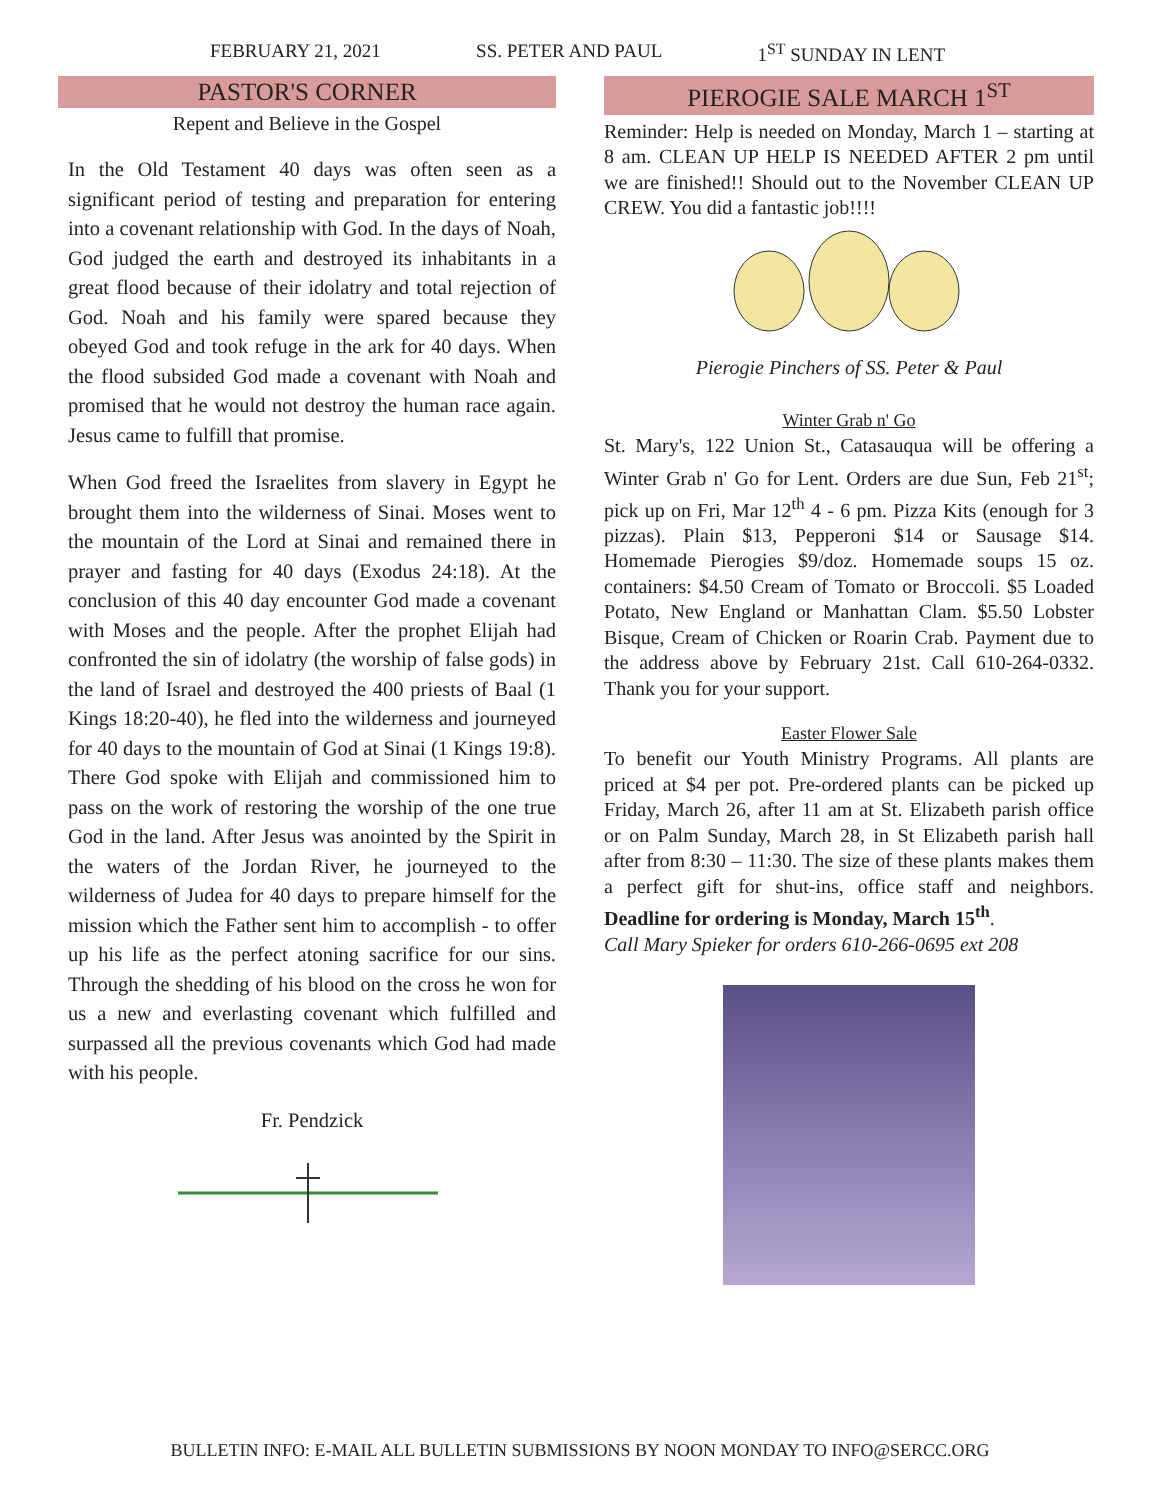FEBRUARY 21, 2021 SS. PETER AND PAUL 1<sup>ST</sup> SUNDAY IN LENT
PASTOR'S CORNER
Repent and Believe in the Gospel
In the Old Testament 40 days was often seen as a significant period of testing and preparation for entering into a covenant relationship with God. In the days of Noah, God judged the earth and destroyed its inhabitants in a great flood because of their idolatry and total rejection of God. Noah and his family were spared because they obeyed God and took refuge in the ark for 40 days. When the flood subsided God made a covenant with Noah and promised that he would not destroy the human race again. Jesus came to fulfill that promise.
When God freed the Israelites from slavery in Egypt he brought them into the wilderness of Sinai. Moses went to the mountain of the Lord at Sinai and remained there in prayer and fasting for 40 days (Exodus 24:18). At the conclusion of this 40 day encounter God made a covenant with Moses and the people. After the prophet Elijah had confronted the sin of idolatry (the worship of false gods) in the land of Israel and destroyed the 400 priests of Baal (1 Kings 18:20-40), he fled into the wilderness and journeyed for 40 days to the mountain of God at Sinai (1 Kings 19:8). There God spoke with Elijah and commissioned him to pass on the work of restoring the worship of the one true God in the land. After Jesus was anointed by the Spirit in the waters of the Jordan River, he journeyed to the wilderness of Judea for 40 days to prepare himself for the mission which the Father sent him to accomplish - to offer up his life as the perfect atoning sacrifice for our sins. Through the shedding of his blood on the cross he won for us a new and everlasting covenant which fulfilled and surpassed all the previous covenants which God had made with his people.
Fr. Pendzick
PIEROGIE SALE MARCH 1<sup>ST</sup>
Reminder: Help is needed on Monday, March 1 – starting at 8 am. CLEAN UP HELP IS NEEDED AFTER 2 pm until we are finished!! Should out to the November CLEAN UP CREW. You did a fantastic job!!!!
Pierogie Pinchers of SS. Peter & Paul
Winter Grab n' Go
St. Mary's, 122 Union St., Catasauqua will be offering a Winter Grab n' Go for Lent. Orders are due Sun, Feb 21<sup>st</sup>; pick up on Fri, Mar 12<sup>th</sup> 4 - 6 pm. Pizza Kits (enough for 3 pizzas). Plain $13, Pepperoni $14 or Sausage $14. Homemade Pierogies $9/doz. Homemade soups 15 oz. containers: $4.50 Cream of Tomato or Broccoli. $5 Loaded Potato, New England or Manhattan Clam. $5.50 Lobster Bisque, Cream of Chicken or Roarin Crab. Payment due to the address above by February 21st. Call 610-264-0332. Thank you for your support.
Easter Flower Sale
To benefit our Youth Ministry Programs. All plants are priced at $4 per pot. Pre-ordered plants can be picked up Friday, March 26, after 11 am at St. Elizabeth parish office or on Palm Sunday, March 28, in St Elizabeth parish hall after from 8:30 – 11:30. The size of these plants makes them a perfect gift for shut-ins, office staff and neighbors. Deadline for ordering is Monday, March 15<sup>th</sup>.
Call Mary Spieker for orders 610-266-0695 ext 208
BULLETIN INFO: E-MAIL ALL BULLETIN SUBMISSIONS BY NOON MONDAY TO INFO@SERCC.ORG